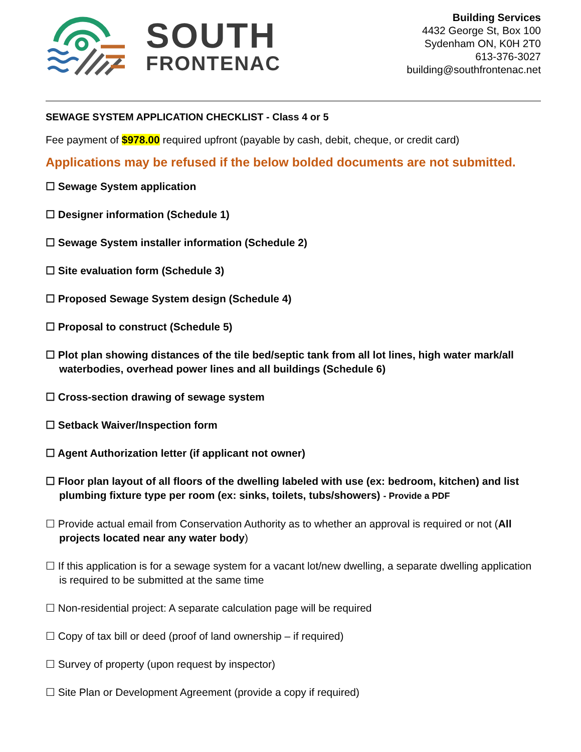SOUTH
FRONTENAC
Building Services
4432 George St, Box 100
Sydenham ON, K0H 2T0
613-376-3027
building@southfrontenac.net
SEWAGE SYSTEM APPLICATION CHECKLIST - Class 4 or 5
Fee payment of $978.00 required upfront (payable by cash, debit, cheque, or credit card)
Applications may be refused if the below bolded documents are not submitted.
☐ Sewage System application
☐ Designer information (Schedule 1)
☐ Sewage System installer information (Schedule 2)
☐ Site evaluation form (Schedule 3)
☐ Proposed Sewage System design (Schedule 4)
☐ Proposal to construct (Schedule 5)
☐ Plot plan showing distances of the tile bed/septic tank from all lot lines, high water mark/all waterbodies, overhead power lines and all buildings (Schedule 6)
☐ Cross-section drawing of sewage system
☐ Setback Waiver/Inspection form
☐ Agent Authorization letter (if applicant not owner)
☐ Floor plan layout of all floors of the dwelling labeled with use (ex: bedroom, kitchen) and list plumbing fixture type per room (ex: sinks, toilets, tubs/showers) - Provide a PDF
☐ Provide actual email from Conservation Authority as to whether an approval is required or not (All projects located near any water body)
☐ If this application is for a sewage system for a vacant lot/new dwelling, a separate dwelling application is required to be submitted at the same time
☐ Non-residential project: A separate calculation page will be required
☐ Copy of tax bill or deed (proof of land ownership – if required)
☐ Survey of property (upon request by inspector)
☐ Site Plan or Development Agreement (provide a copy if required)